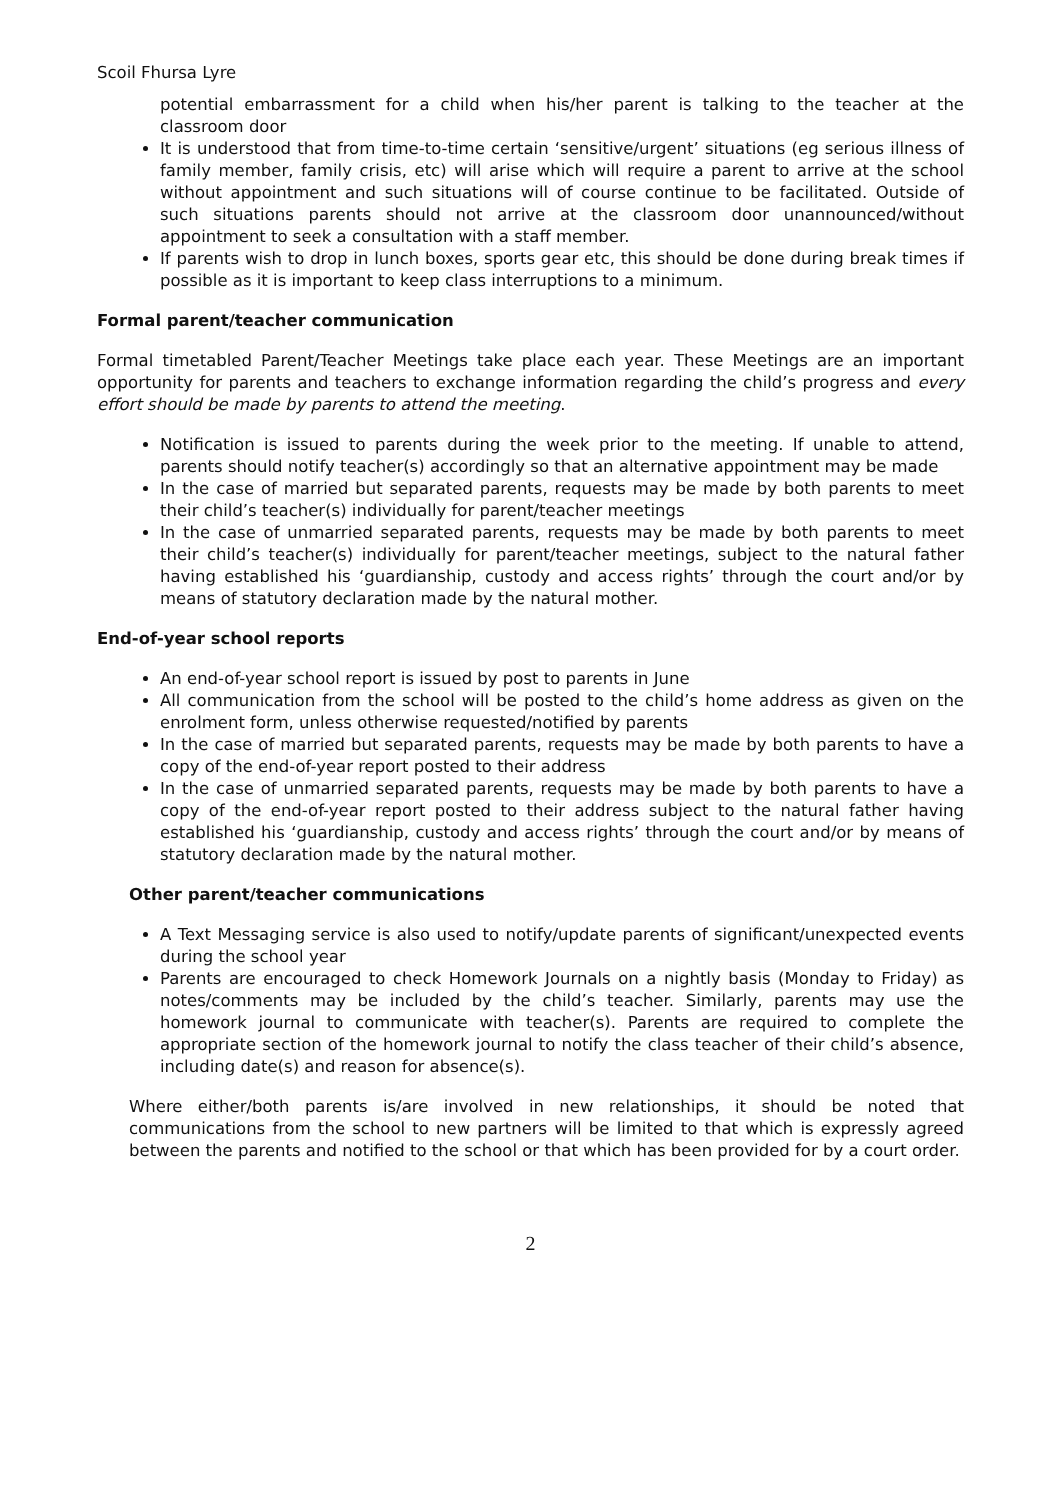Scoil Fhursa Lyre
potential embarrassment for a child when his/her parent is talking to the teacher at the classroom door
It is understood that from time-to-time certain ‘sensitive/urgent’ situations (eg serious illness of family member, family crisis, etc) will arise which will require a parent to arrive at the school without appointment and such situations will of course continue to be facilitated. Outside of such situations parents should not arrive at the classroom door unannounced/without appointment to seek a consultation with a staff member.
If parents wish to drop in lunch boxes, sports gear etc, this should be done during break times if possible as it is important to keep class interruptions to a minimum.
Formal parent/teacher communication
Formal timetabled Parent/Teacher Meetings take place each year. These Meetings are an important opportunity for parents and teachers to exchange information regarding the child’s progress and every effort should be made by parents to attend the meeting.
Notification is issued to parents during the week prior to the meeting. If unable to attend, parents should notify teacher(s) accordingly so that an alternative appointment may be made
In the case of married but separated parents, requests may be made by both parents to meet their child’s teacher(s) individually for parent/teacher meetings
In the case of unmarried separated parents, requests may be made by both parents to meet their child’s teacher(s) individually for parent/teacher meetings, subject to the natural father having established his ‘guardianship, custody and access rights’ through the court and/or by means of statutory declaration made by the natural mother.
End-of-year school reports
An end-of-year school report is issued by post to parents in June
All communication from the school will be posted to the child’s home address as given on the enrolment form, unless otherwise requested/notified by parents
In the case of married but separated parents, requests may be made by both parents to have a copy of the end-of-year report posted to their address
In the case of unmarried separated parents, requests may be made by both parents to have a copy of the end-of-year report posted to their address subject to the natural father having established his ‘guardianship, custody and access rights’ through the court and/or by means of statutory declaration made by the natural mother.
Other parent/teacher communications
A Text Messaging service is also used to notify/update parents of significant/unexpected events during the school year
Parents are encouraged to check Homework Journals on a nightly basis (Monday to Friday) as notes/comments may be included by the child’s teacher. Similarly, parents may use the homework journal to communicate with teacher(s). Parents are required to complete the appropriate section of the homework journal to notify the class teacher of their child’s absence, including date(s) and reason for absence(s).
Where either/both parents is/are involved in new relationships, it should be noted that communications from the school to new partners will be limited to that which is expressly agreed between the parents and notified to the school or that which has been provided for by a court order.
2